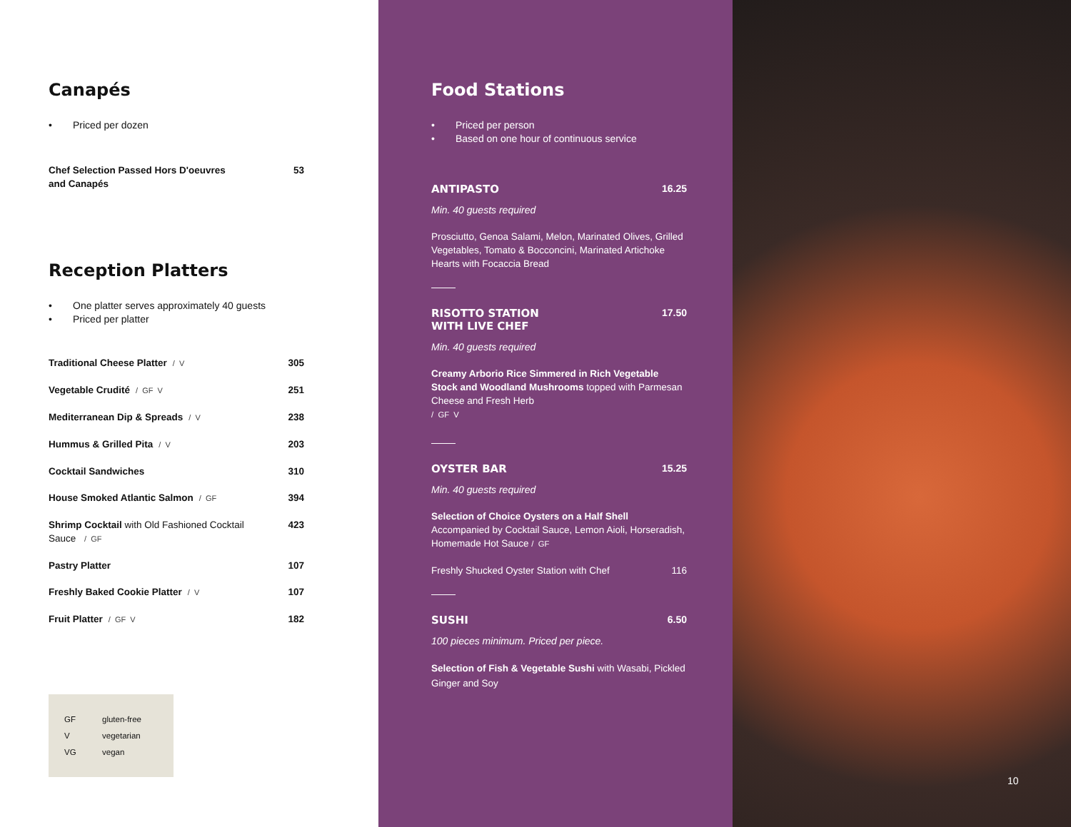Canapés
• Priced per dozen
Chef Selection Passed Hors D'oeuvres
and Canapés 53
Reception Platters
• One platter serves approximately 40 guests
• Priced per platter
Traditional Cheese Platter / V 305
Vegetable Crudité / GF V 251
Mediterranean Dip & Spreads / V 238
Hummus & Grilled Pita / V 203
Cocktail Sandwiches 310
House Smoked Atlantic Salmon / GF 394
Shrimp Cocktail with Old Fashioned Cocktail
Sauce / GF 423
Pastry Platter 107
Freshly Baked Cookie Platter / V 107
Fruit Platter / GF V 182
GF gluten-free
Vvegetarian
VG vegan
Food Stations
• Priced per person
• Based on one hour of continuous service
ANTIPASTO 16.25
Min. 40 guests required
Prosciutto, Genoa Salami, Melon, Marinated Olives, Grilled Vegetables, Tomato & Bocconcini, Marinated Artichoke Hearts with Focaccia Bread
RISOTTO STATION
WITH LIVE CHEF 17.50
Min. 40 guests required
Creamy Arborio Rice Simmered in Rich Vegetable Stock and Woodland Mushrooms topped with Parmesan Cheese and Fresh Herb
/ GF V
OYSTER BAR 15.25
Min. 40 guests required
Selection of Choice Oysters on a Half Shell
Accompanied by Cocktail Sauce, Lemon Aioli, Horseradish, Homemade Hot Sauce / GF
Freshly Shucked Oyster Station with Chef 116
SUSHI 6.50
100 pieces minimum. Priced per piece.
Selection of Fish & Vegetable Sushi with Wasabi, Pickled Ginger and Soy
10